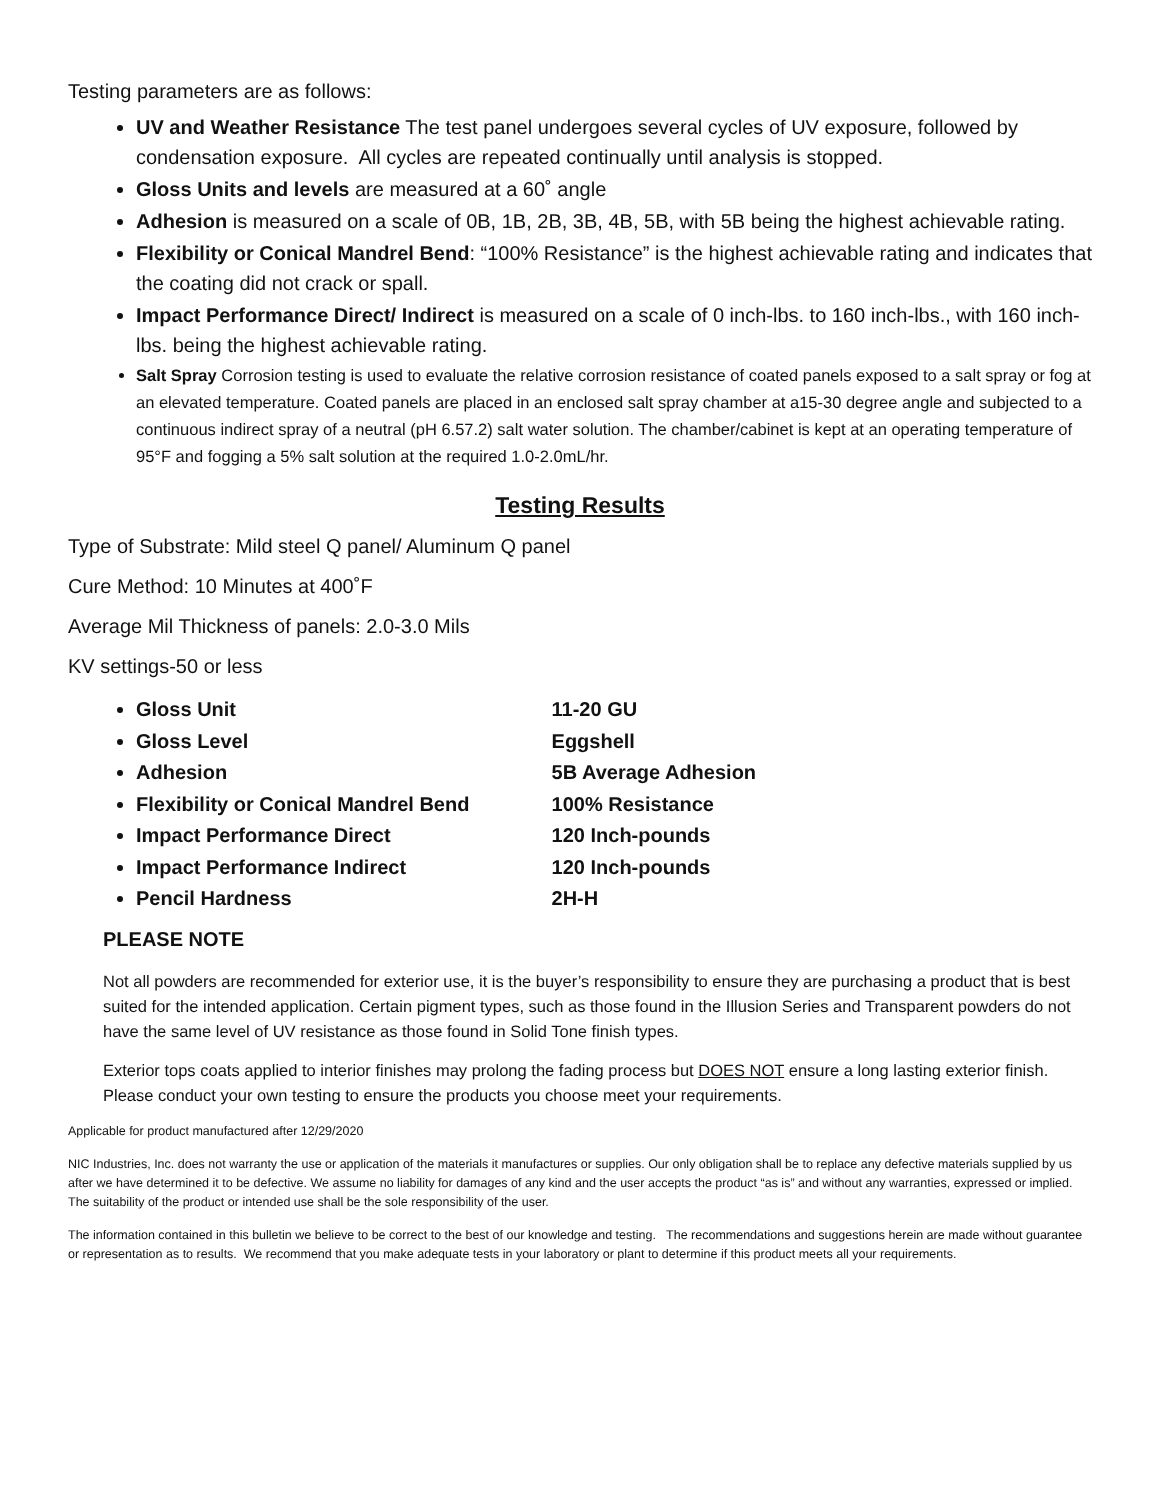Testing parameters are as follows:
UV and Weather Resistance The test panel undergoes several cycles of UV exposure, followed by condensation exposure. All cycles are repeated continually until analysis is stopped.
Gloss Units and levels are measured at a 60˚ angle
Adhesion is measured on a scale of 0B, 1B, 2B, 3B, 4B, 5B, with 5B being the highest achievable rating.
Flexibility or Conical Mandrel Bend: “100% Resistance” is the highest achievable rating and indicates that the coating did not crack or spall.
Impact Performance Direct/ Indirect is measured on a scale of 0 inch-lbs. to 160 inch-lbs., with 160 inch-lbs. being the highest achievable rating.
Salt Spray Corrosion testing is used to evaluate the relative corrosion resistance of coated panels exposed to a salt spray or fog at an elevated temperature. Coated panels are placed in an enclosed salt spray chamber at a15-30 degree angle and subjected to a continuous indirect spray of a neutral (pH 6.57.2) salt water solution. The chamber/cabinet is kept at an operating temperature of 95°F and fogging a 5% salt solution at the required 1.0-2.0mL/hr.
Testing Results
Type of Substrate: Mild steel Q panel/ Aluminum Q panel
Cure Method: 10 Minutes at 400˚F
Average Mil Thickness of panels: 2.0-3.0 Mils
KV settings-50 or less
Gloss Unit 11-20 GU
Gloss Level Eggshell
Adhesion 5B Average Adhesion
Flexibility or Conical Mandrel Bend 100% Resistance
Impact Performance Direct 120 Inch-pounds
Impact Performance Indirect 120 Inch-pounds
Pencil Hardness 2H-H
PLEASE NOTE
Not all powders are recommended for exterior use, it is the buyer’s responsibility to ensure they are purchasing a product that is best suited for the intended application. Certain pigment types, such as those found in the Illusion Series and Transparent powders do not have the same level of UV resistance as those found in Solid Tone finish types.
Exterior tops coats applied to interior finishes may prolong the fading process but DOES NOT ensure a long lasting exterior finish. Please conduct your own testing to ensure the products you choose meet your requirements.
Applicable for product manufactured after 12/29/2020
NIC Industries, Inc. does not warranty the use or application of the materials it manufactures or supplies. Our only obligation shall be to replace any defective materials supplied by us after we have determined it to be defective. We assume no liability for damages of any kind and the user accepts the product “as is” and without any warranties, expressed or implied. The suitability of the product or intended use shall be the sole responsibility of the user.
The information contained in this bulletin we believe to be correct to the best of our knowledge and testing. The recommendations and suggestions herein are made without guarantee or representation as to results. We recommend that you make adequate tests in your laboratory or plant to determine if this product meets all your requirements.